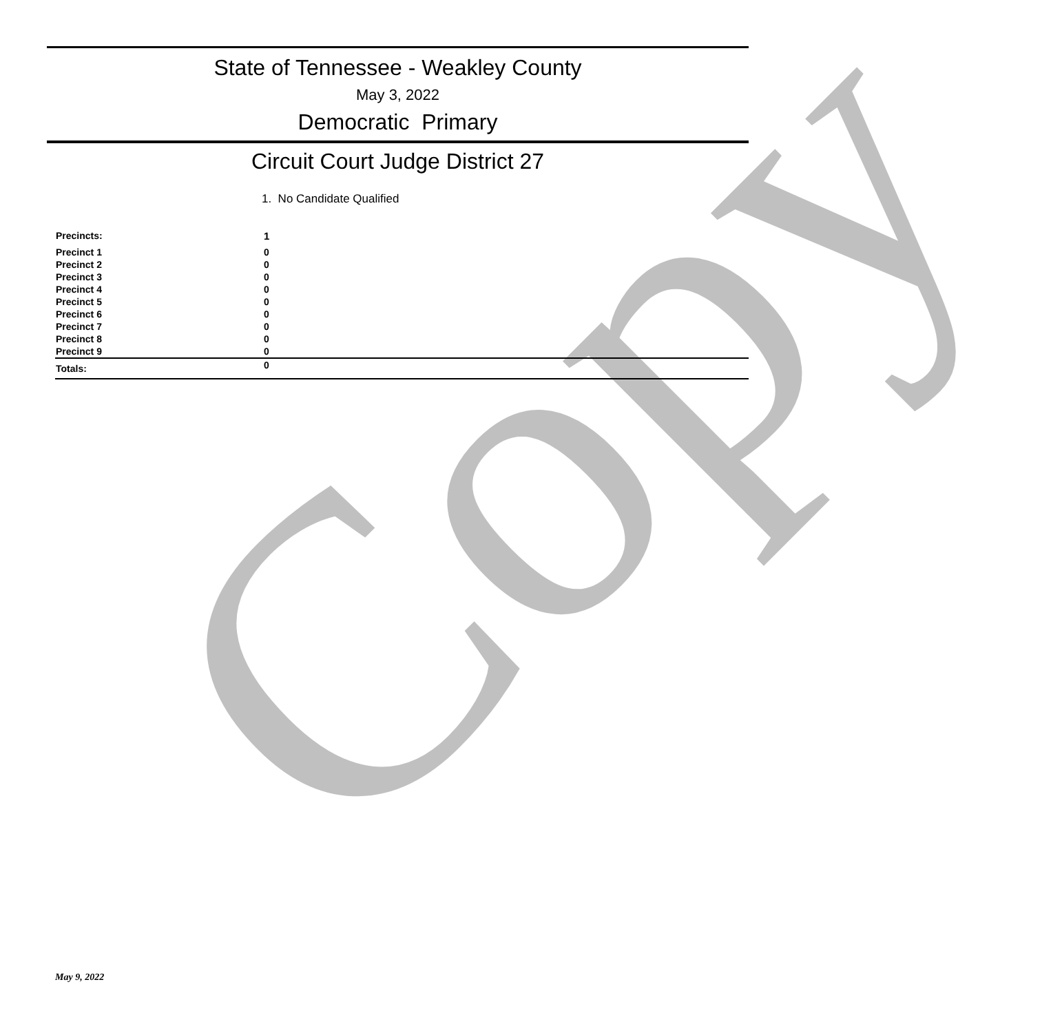Copy
State of Tennessee - Weakley County
May 3, 2022
Democratic Primary
Circuit Court Judge District 27
1. No Candidate Qualified
| Precincts: | 1 |
| Precinct 1 | 0 |
| Precinct 2 | 0 |
| Precinct 3 | 0 |
| Precinct 4 | 0 |
| Precinct 5 | 0 |
| Precinct 6 | 0 |
| Precinct 7 | 0 |
| Precinct 8 | 0 |
| Precinct 9 | 0 |
| Totals: | 0 |
May 9, 2022